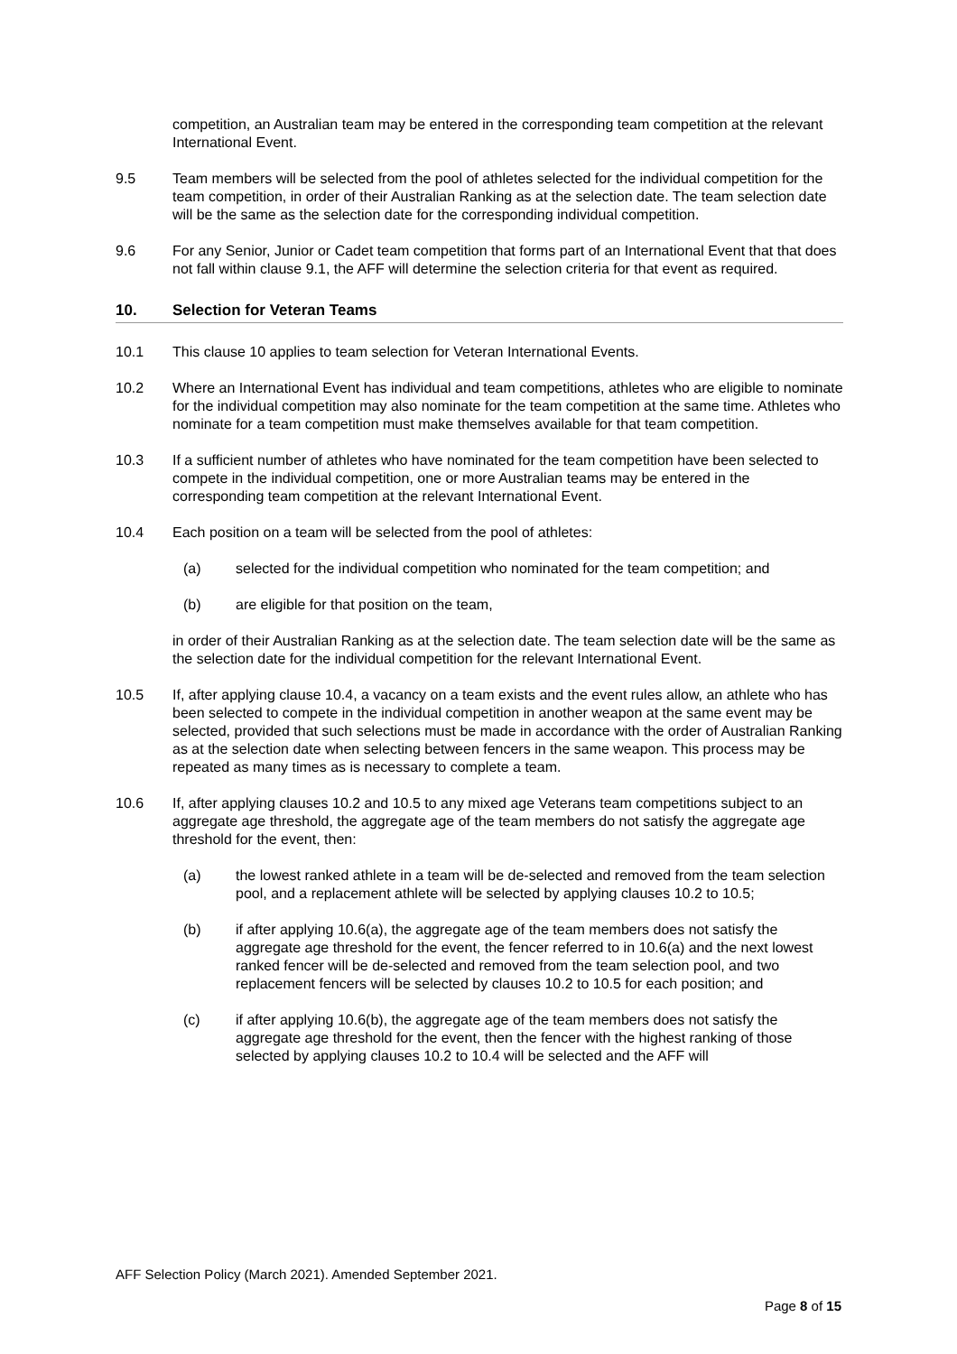competition, an Australian team may be entered in the corresponding team competition at the relevant International Event.
9.5 Team members will be selected from the pool of athletes selected for the individual competition for the team competition, in order of their Australian Ranking as at the selection date. The team selection date will be the same as the selection date for the corresponding individual competition.
9.6 For any Senior, Junior or Cadet team competition that forms part of an International Event that that does not fall within clause 9.1, the AFF will determine the selection criteria for that event as required.
10. Selection for Veteran Teams
10.1 This clause 10 applies to team selection for Veteran International Events.
10.2 Where an International Event has individual and team competitions, athletes who are eligible to nominate for the individual competition may also nominate for the team competition at the same time. Athletes who nominate for a team competition must make themselves available for that team competition.
10.3 If a sufficient number of athletes who have nominated for the team competition have been selected to compete in the individual competition, one or more Australian teams may be entered in the corresponding team competition at the relevant International Event.
10.4 Each position on a team will be selected from the pool of athletes:
(a) selected for the individual competition who nominated for the team competition; and
(b) are eligible for that position on the team,
in order of their Australian Ranking as at the selection date. The team selection date will be the same as the selection date for the individual competition for the relevant International Event.
10.5 If, after applying clause 10.4, a vacancy on a team exists and the event rules allow, an athlete who has been selected to compete in the individual competition in another weapon at the same event may be selected, provided that such selections must be made in accordance with the order of Australian Ranking as at the selection date when selecting between fencers in the same weapon. This process may be repeated as many times as is necessary to complete a team.
10.6 If, after applying clauses 10.2 and 10.5 to any mixed age Veterans team competitions subject to an aggregate age threshold, the aggregate age of the team members do not satisfy the aggregate age threshold for the event, then:
(a) the lowest ranked athlete in a team will be de-selected and removed from the team selection pool, and a replacement athlete will be selected by applying clauses 10.2 to 10.5;
(b) if after applying 10.6(a), the aggregate age of the team members does not satisfy the aggregate age threshold for the event, the fencer referred to in 10.6(a) and the next lowest ranked fencer will be de-selected and removed from the team selection pool, and two replacement fencers will be selected by clauses 10.2 to 10.5 for each position; and
(c) if after applying 10.6(b), the aggregate age of the team members does not satisfy the aggregate age threshold for the event, then the fencer with the highest ranking of those selected by applying clauses 10.2 to 10.4 will be selected and the AFF will
AFF Selection Policy (March 2021). Amended September 2021.
Page 8 of 15